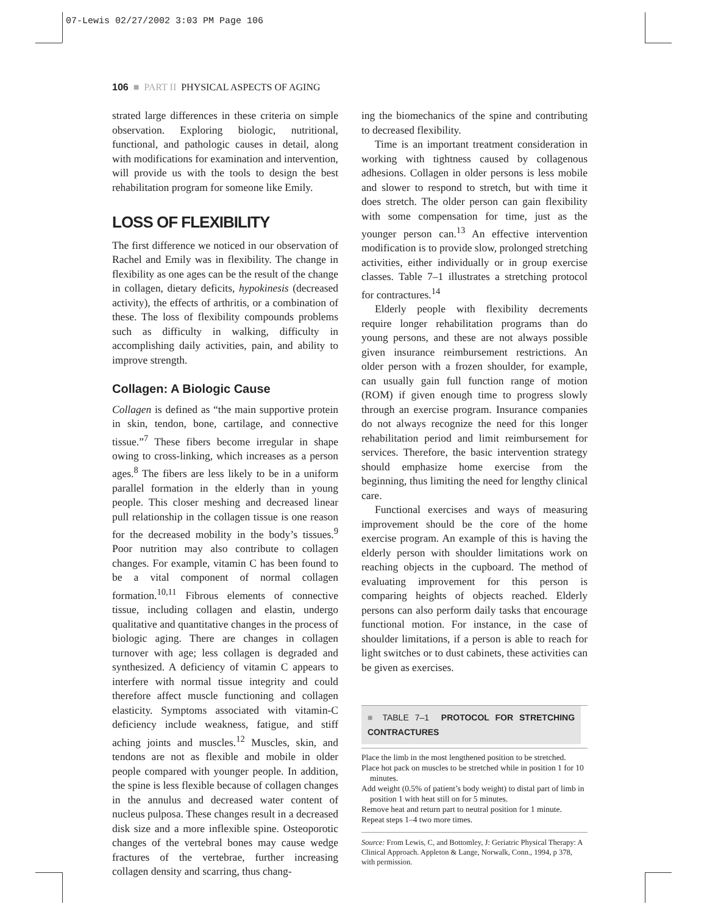07-Lewis 02/27/2002 3:03 PM Page 106
106 ■ PART II PHYSICAL ASPECTS OF AGING
strated large differences in these criteria on simple observation. Exploring biologic, nutritional, functional, and pathologic causes in detail, along with modifications for examination and intervention, will provide us with the tools to design the best rehabilitation program for someone like Emily.
LOSS OF FLEXIBILITY
The first difference we noticed in our observation of Rachel and Emily was in flexibility. The change in flexibility as one ages can be the result of the change in collagen, dietary deficits, hypokinesis (decreased activity), the effects of arthritis, or a combination of these. The loss of flexibility compounds problems such as difficulty in walking, difficulty in accomplishing daily activities, pain, and ability to improve strength.
Collagen: A Biologic Cause
Collagen is defined as “the main supportive protein in skin, tendon, bone, cartilage, and connective tissue.”<sup>7</sup> These fibers become irregular in shape owing to cross-linking, which increases as a person ages.<sup>8</sup> The fibers are less likely to be in a uniform parallel formation in the elderly than in young people. This closer meshing and decreased linear pull relationship in the collagen tissue is one reason for the decreased mobility in the body’s tissues.<sup>9</sup> Poor nutrition may also contribute to collagen changes. For example, vitamin C has been found to be a vital component of normal collagen formation.<sup>10,11</sup> Fibrous elements of connective tissue, including collagen and elastin, undergo qualitative and quantitative changes in the process of biologic aging. There are changes in collagen turnover with age; less collagen is degraded and synthesized. A deficiency of vitamin C appears to interfere with normal tissue integrity and could therefore affect muscle functioning and collagen elasticity. Symptoms associated with vitamin-C deficiency include weakness, fatigue, and stiff aching joints and muscles.<sup>12</sup> Muscles, skin, and tendons are not as flexible and mobile in older people compared with younger people. In addition, the spine is less flexible because of collagen changes in the annulus and decreased water content of nucleus pulposa. These changes result in a decreased disk size and a more inflexible spine. Osteoporotic changes of the vertebral bones may cause wedge fractures of the vertebrae, further increasing collagen density and scarring, thus chang-
ing the biomechanics of the spine and contributing to decreased flexibility.
Time is an important treatment consideration in working with tightness caused by collagenous adhesions. Collagen in older persons is less mobile and slower to respond to stretch, but with time it does stretch. The older person can gain flexibility with some compensation for time, just as the younger person can.<sup>13</sup> An effective intervention modification is to provide slow, prolonged stretching activities, either individually or in group exercise classes. Table 7–1 illustrates a stretching protocol for contractures.<sup>14</sup>
Elderly people with flexibility decrements require longer rehabilitation programs than do young persons, and these are not always possible given insurance reimbursement restrictions. An older person with a frozen shoulder, for example, can usually gain full function range of motion (ROM) if given enough time to progress slowly through an exercise program. Insurance companies do not always recognize the need for this longer rehabilitation period and limit reimbursement for services. Therefore, the basic intervention strategy should emphasize home exercise from the beginning, thus limiting the need for lengthy clinical care.
Functional exercises and ways of measuring improvement should be the core of the home exercise program. An example of this is having the elderly person with shoulder limitations work on reaching objects in the cupboard. The method of evaluating improvement for this person is comparing heights of objects reached. Elderly persons can also perform daily tasks that encourage functional motion. For instance, in the case of shoulder limitations, if a person is able to reach for light switches or to dust cabinets, these activities can be given as exercises.
■ TABLE 7–1 PROTOCOL FOR STRETCHING CONTRACTURES
Place the limb in the most lengthened position to be stretched.
Place hot pack on muscles to be stretched while in position 1 for 10 minutes.
Add weight (0.5% of patient’s body weight) to distal part of limb in position 1 with heat still on for 5 minutes.
Remove heat and return part to neutral position for 1 minute.
Repeat steps 1–4 two more times.
Source: From Lewis, C, and Bottomley, J: Geriatric Physical Therapy: A Clinical Approach. Appleton & Lange, Norwalk, Conn., 1994, p 378, with permission.